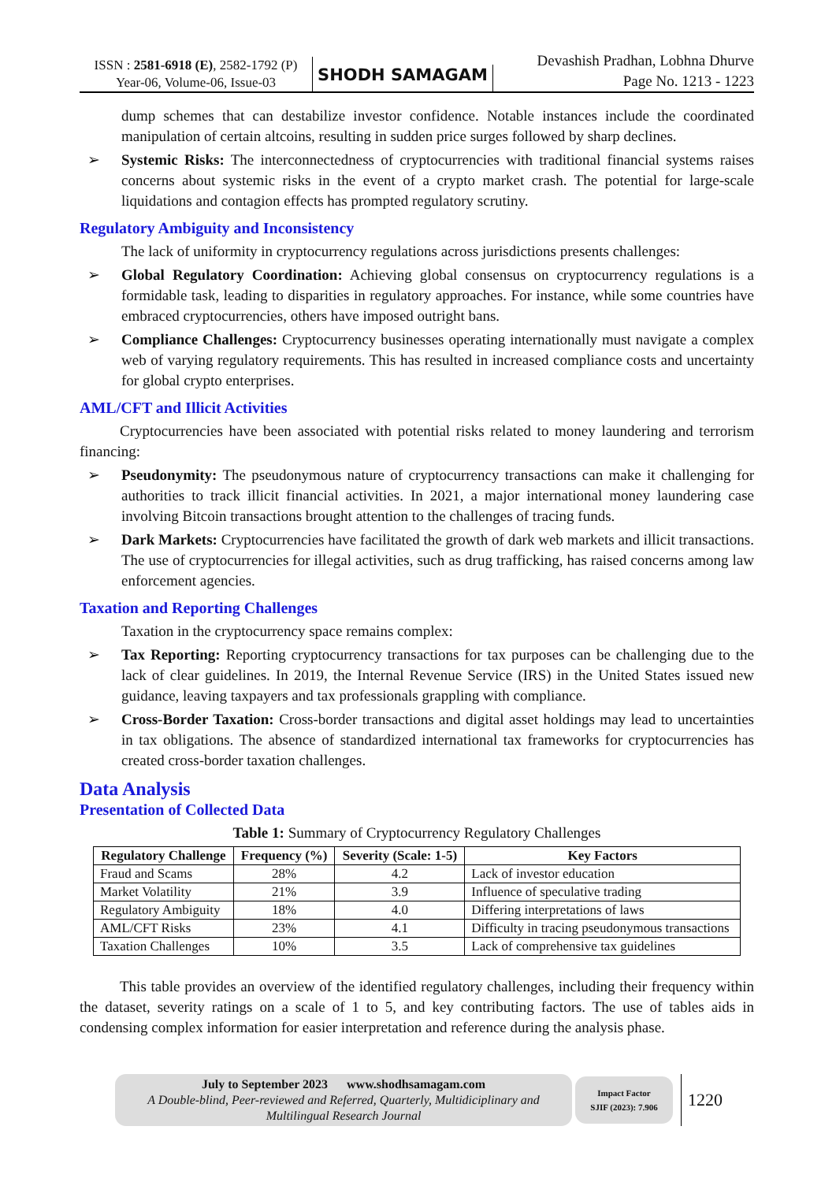ISSN : 2581-6918 (E), 2582-1792 (P)
Year-06, Volume-06, Issue-03
SHODH SAMAGAM
Devashish Pradhan, Lobhna Dhurve
Page No. 1213 - 1223
dump schemes that can destabilize investor confidence. Notable instances include the coordinated manipulation of certain altcoins, resulting in sudden price surges followed by sharp declines.
➢ Systemic Risks: The interconnectedness of cryptocurrencies with traditional financial systems raises concerns about systemic risks in the event of a crypto market crash. The potential for large-scale liquidations and contagion effects has prompted regulatory scrutiny.
Regulatory Ambiguity and Inconsistency
The lack of uniformity in cryptocurrency regulations across jurisdictions presents challenges:
➢ Global Regulatory Coordination: Achieving global consensus on cryptocurrency regulations is a formidable task, leading to disparities in regulatory approaches. For instance, while some countries have embraced cryptocurrencies, others have imposed outright bans.
➢ Compliance Challenges: Cryptocurrency businesses operating internationally must navigate a complex web of varying regulatory requirements. This has resulted in increased compliance costs and uncertainty for global crypto enterprises.
AML/CFT and Illicit Activities
Cryptocurrencies have been associated with potential risks related to money laundering and terrorism financing:
➢ Pseudonymity: The pseudonymous nature of cryptocurrency transactions can make it challenging for authorities to track illicit financial activities. In 2021, a major international money laundering case involving Bitcoin transactions brought attention to the challenges of tracing funds.
➢ Dark Markets: Cryptocurrencies have facilitated the growth of dark web markets and illicit transactions. The use of cryptocurrencies for illegal activities, such as drug trafficking, has raised concerns among law enforcement agencies.
Taxation and Reporting Challenges
Taxation in the cryptocurrency space remains complex:
➢ Tax Reporting: Reporting cryptocurrency transactions for tax purposes can be challenging due to the lack of clear guidelines. In 2019, the Internal Revenue Service (IRS) in the United States issued new guidance, leaving taxpayers and tax professionals grappling with compliance.
➢ Cross-Border Taxation: Cross-border transactions and digital asset holdings may lead to uncertainties in tax obligations. The absence of standardized international tax frameworks for cryptocurrencies has created cross-border taxation challenges.
Data Analysis
Presentation of Collected Data
Table 1: Summary of Cryptocurrency Regulatory Challenges
| Regulatory Challenge | Frequency (%) | Severity (Scale: 1-5) | Key Factors |
| --- | --- | --- | --- |
| Fraud and Scams | 28% | 4.2 | Lack of investor education |
| Market Volatility | 21% | 3.9 | Influence of speculative trading |
| Regulatory Ambiguity | 18% | 4.0 | Differing interpretations of laws |
| AML/CFT Risks | 23% | 4.1 | Difficulty in tracing pseudonymous transactions |
| Taxation Challenges | 10% | 3.5 | Lack of comprehensive tax guidelines |
This table provides an overview of the identified regulatory challenges, including their frequency within the dataset, severity ratings on a scale of 1 to 5, and key contributing factors. The use of tables aids in condensing complex information for easier interpretation and reference during the analysis phase.
July to September 2023 www.shodhsamagam.com
A Double-blind, Peer-reviewed and Referred, Quarterly, Multidiciplinary and Multilingual Research Journal
Impact Factor
SJIF (2023): 7.906
1220